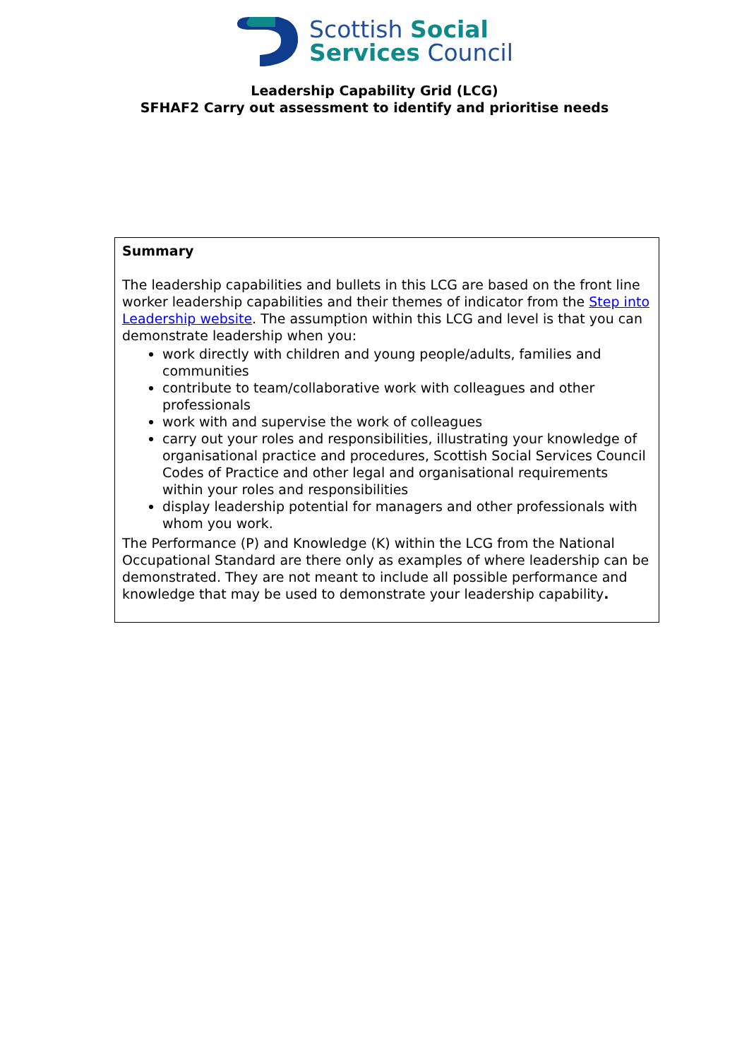Scottish Social
Services Council
Leadership Capability Grid (LCG)
SFHAF2 Carry out assessment to identify and prioritise needs
| Summary The leadership capabilities and bullets in this LCG are based on the front line worker leadership capabilities and their themes of indicator from the Step into Leadership website . The assumption within this LCG and level is that you can demonstrate leadership when you: work directly with children and young people/adults, families and communities contribute to team/collaborative work with colleagues and other professionals work with and supervise the work of colleagues carry out your roles and responsibilities, illustrating your knowledge of organisational practice and procedures, Scottish Social Services Council Codes of Practice and other legal and organisational requirements within your roles and responsibilities display leadership potential for managers and other professionals with whom you work. The Performance (P) and Knowledge (K) within the LCG from the National Occupational Standard are there only as examples of where leadership can be demonstrated. They are not meant to include all possible performance and knowledge that may be used to demonstrate your leadership capability . |